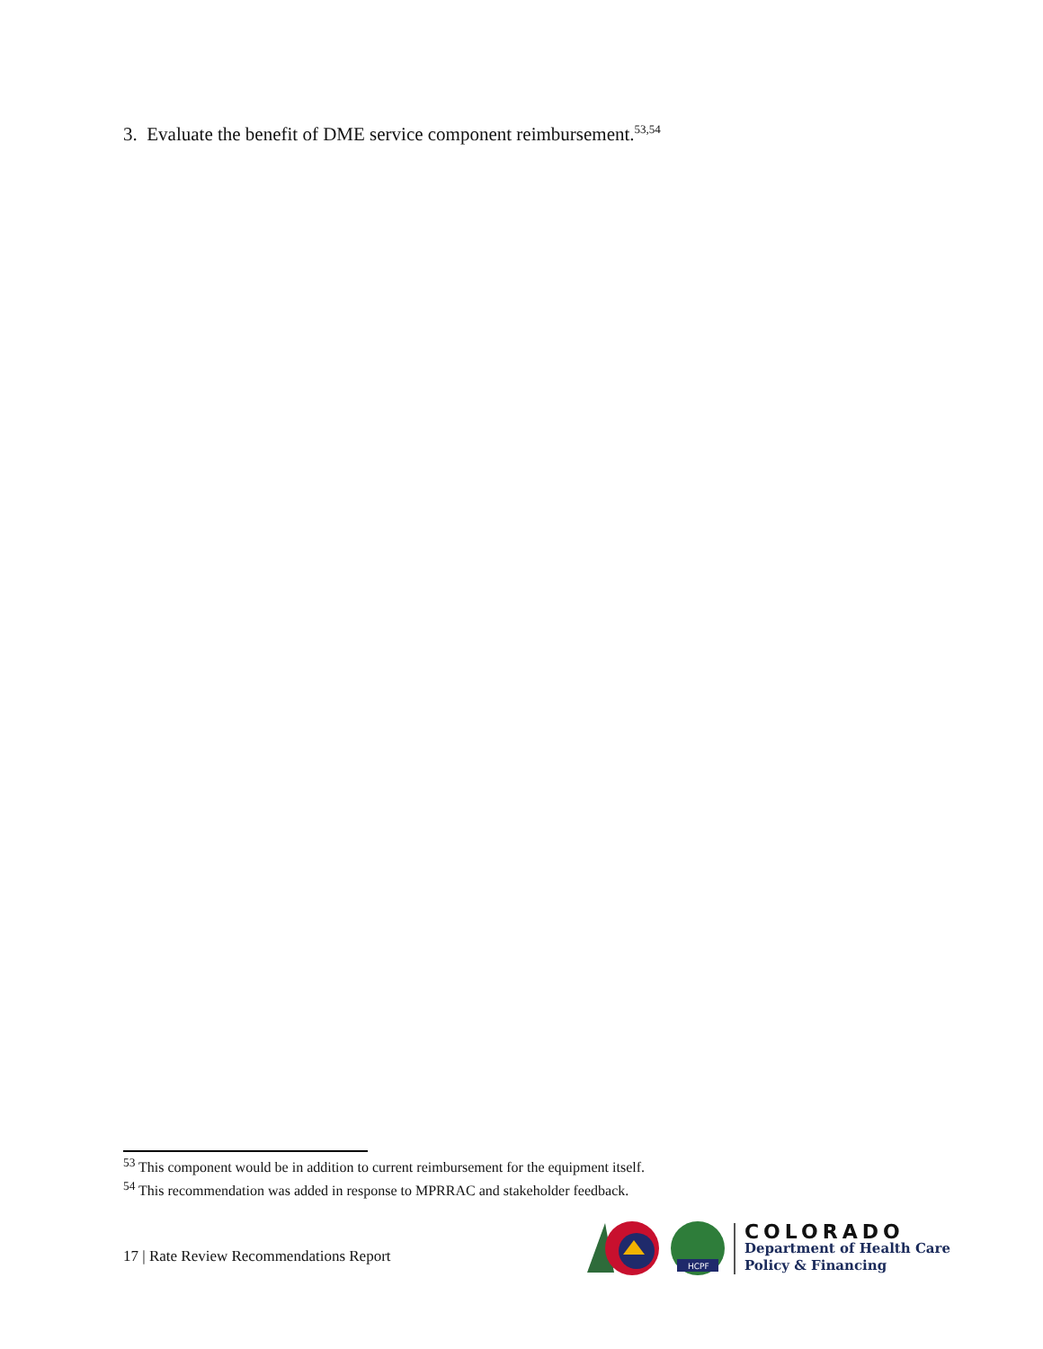3. Evaluate the benefit of DME service component reimbursement.<sup>53,54</sup>
<sup>53</sup> This component would be in addition to current reimbursement for the equipment itself.
<sup>54</sup> This recommendation was added in response to MPRRAC and stakeholder feedback.
17 | Rate Review Recommendations Report
HCPF
COLORADO
Department of Health Care
Policy & Financing